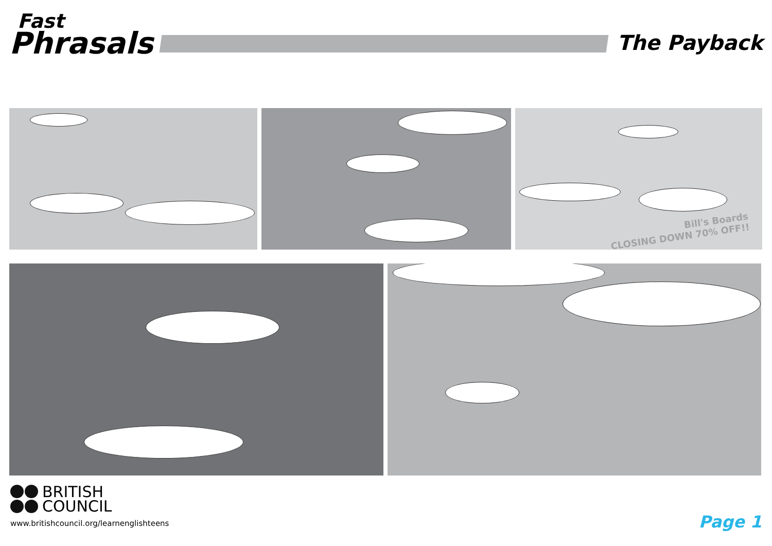Fast
Phrasals
The Payback
Bill's Boards
CLOSING DOWN 70% OFF!!
BRITISH
COUNCIL
www.britishcouncil.org/learnenglishteens
Page 1